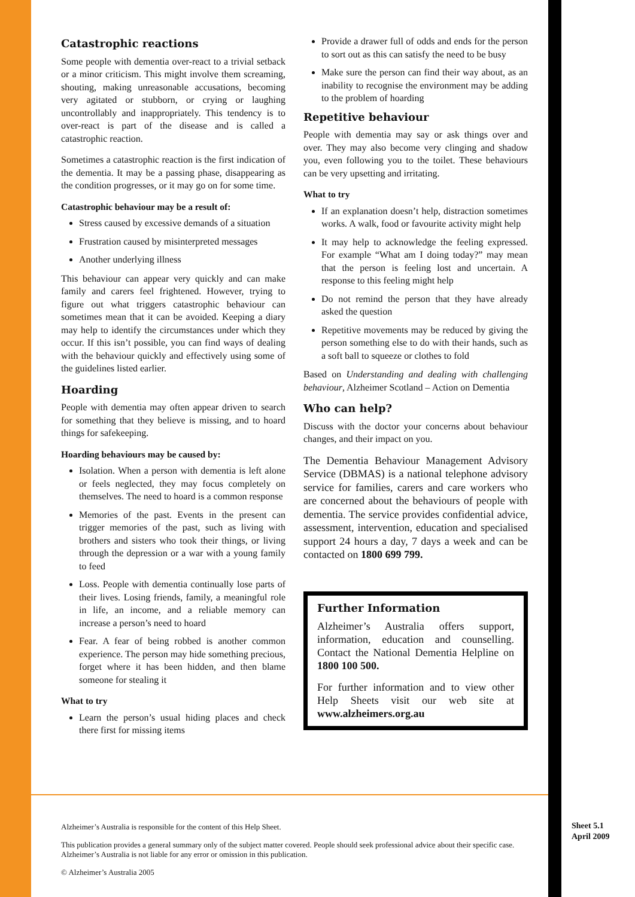Catastrophic reactions
Some people with dementia over-react to a trivial setback or a minor criticism. This might involve them screaming, shouting, making unreasonable accusations, becoming very agitated or stubborn, or crying or laughing uncontrollably and inappropriately. This tendency is to over-react is part of the disease and is called a catastrophic reaction.
Sometimes a catastrophic reaction is the first indication of the dementia. It may be a passing phase, disappearing as the condition progresses, or it may go on for some time.
Catastrophic behaviour may be a result of:
Stress caused by excessive demands of a situation
Frustration caused by misinterpreted messages
Another underlying illness
This behaviour can appear very quickly and can make family and carers feel frightened. However, trying to figure out what triggers catastrophic behaviour can sometimes mean that it can be avoided. Keeping a diary may help to identify the circumstances under which they occur. If this isn’t possible, you can find ways of dealing with the behaviour quickly and effectively using some of the guidelines listed earlier.
Hoarding
People with dementia may often appear driven to search for something that they believe is missing, and to hoard things for safekeeping.
Hoarding behaviours may be caused by:
Isolation. When a person with dementia is left alone or feels neglected, they may focus completely on themselves. The need to hoard is a common response
Memories of the past. Events in the present can trigger memories of the past, such as living with brothers and sisters who took their things, or living through the depression or a war with a young family to feed
Loss. People with dementia continually lose parts of their lives. Losing friends, family, a meaningful role in life, an income, and a reliable memory can increase a person’s need to hoard
Fear. A fear of being robbed is another common experience. The person may hide something precious, forget where it has been hidden, and then blame someone for stealing it
What to try
Learn the person’s usual hiding places and check there first for missing items
Provide a drawer full of odds and ends for the person to sort out as this can satisfy the need to be busy
Make sure the person can find their way about, as an inability to recognise the environment may be adding to the problem of hoarding
Repetitive behaviour
People with dementia may say or ask things over and over. They may also become very clinging and shadow you, even following you to the toilet. These behaviours can be very upsetting and irritating.
What to try
If an explanation doesn’t help, distraction sometimes works. A walk, food or favourite activity might help
It may help to acknowledge the feeling expressed. For example “What am I doing today?” may mean that the person is feeling lost and uncertain. A response to this feeling might help
Do not remind the person that they have already asked the question
Repetitive movements may be reduced by giving the person something else to do with their hands, such as a soft ball to squeeze or clothes to fold
Based on Understanding and dealing with challenging behaviour, Alzheimer Scotland – Action on Dementia
Who can help?
Discuss with the doctor your concerns about behaviour changes, and their impact on you.
The Dementia Behaviour Management Advisory Service (DBMAS) is a national telephone advisory service for families, carers and care workers who are concerned about the behaviours of people with dementia. The service provides confidential advice, assessment, intervention, education and specialised support 24 hours a day, 7 days a week and can be contacted on 1800 699 799.
Further Information
Alzheimer’s Australia offers support, information, education and counselling. Contact the National Dementia Helpline on 1800 100 500.
For further information and to view other Help Sheets visit our web site at www.alzheimers.org.au
Alzheimer’s Australia is responsible for the content of this Help Sheet.
This publication provides a general summary only of the subject matter covered. People should seek professional advice about their specific case. Alzheimer’s Australia is not liable for any error or omission in this publication.
© Alzheimer’s Australia 2005
Sheet 5.1
April 2009